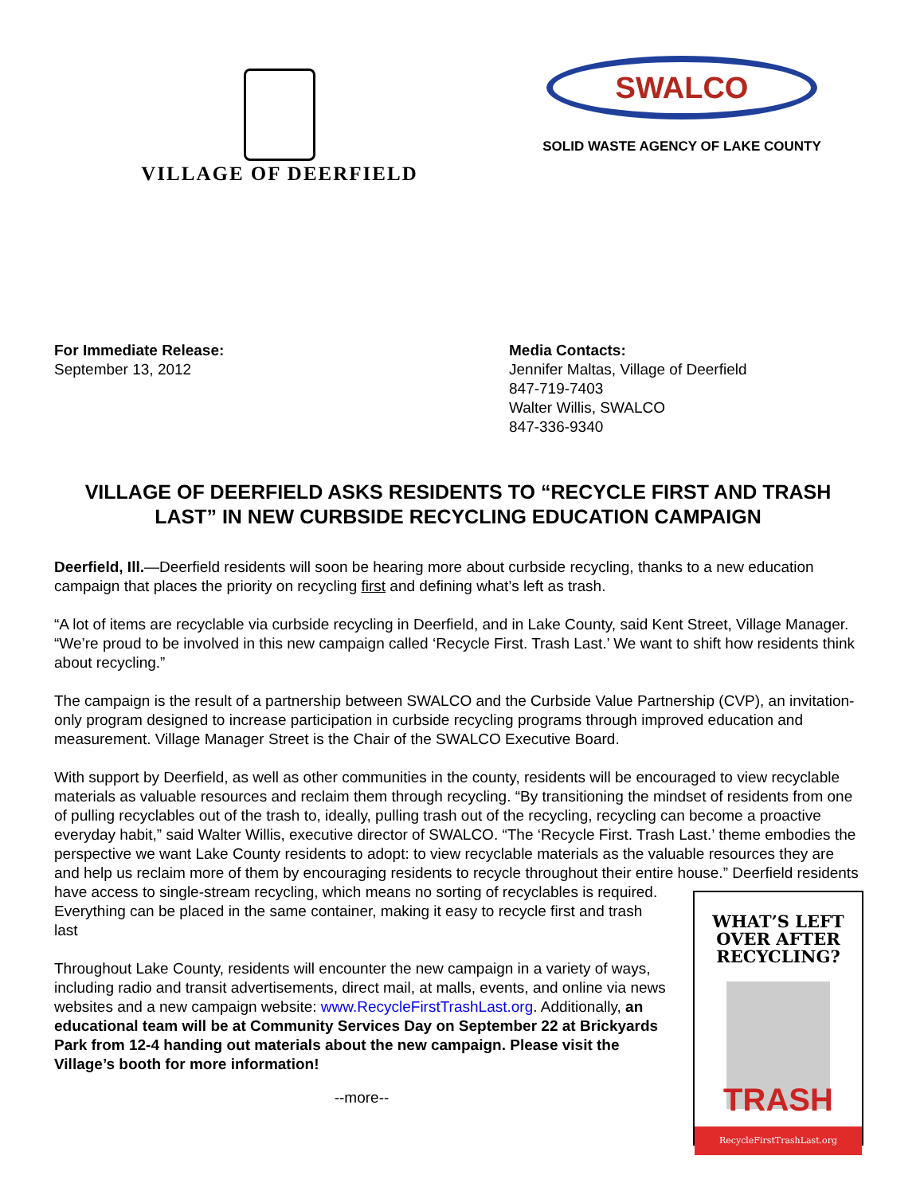VILLAGE OF DEERFIELD
SWALCO
SOLID WASTE AGENCY OF LAKE COUNTY
For Immediate Release:
September 13, 2012
Media Contacts:
Jennifer Maltas, Village of Deerfield
847-719-7403
Walter Willis, SWALCO
847-336-9340
VILLAGE OF DEERFIELD ASKS RESIDENTS TO “RECYCLE FIRST AND TRASH LAST” IN NEW CURBSIDE RECYCLING EDUCATION CAMPAIGN
Deerfield, Ill.—Deerfield residents will soon be hearing more about curbside recycling, thanks to a new education campaign that places the priority on recycling first and defining what’s left as trash.
“A lot of items are recyclable via curbside recycling in Deerfield, and in Lake County, said Kent Street, Village Manager. “We’re proud to be involved in this new campaign called ‘Recycle First. Trash Last.’ We want to shift how residents think about recycling.”
The campaign is the result of a partnership between SWALCO and the Curbside Value Partnership (CVP), an invitation-only program designed to increase participation in curbside recycling programs through improved education and measurement. Village Manager Street is the Chair of the SWALCO Executive Board.
With support by Deerfield, as well as other communities in the county, residents will be encouraged to view recyclable materials as valuable resources and reclaim them through recycling. “By transitioning the mindset of residents from one of pulling recyclables out of the trash to, ideally, pulling trash out of the recycling, recycling can become a proactive everyday habit,” said Walter Willis, executive director of SWALCO. “The ‘Recycle First. Trash Last.’ theme embodies the perspective we want Lake County residents to adopt: to view recyclable materials as the valuable resources they are and help us reclaim more of them by encouraging residents to recycle throughout their entire house.” Deerfield residents have WHAT’S LEFT
OVER AFTER
RECYCLING?
TRASH
RecycleFirstTrashLast.org access to single-stream recycling, which means no sorting of recyclables is required. Everything can be placed in the same container, making it easy to recycle first and trash last
Throughout Lake County, residents will encounter the new campaign in a variety of ways, including radio and transit advertisements, direct mail, at malls, events, and online via news websites and a new campaign website: www.RecycleFirstTrashLast.org. Additionally, an educational team will be at Community Services Day on September 22 at Brickyards Park from 12-4 handing out materials about the new campaign. Please visit the Village’s booth for more information!
--more--